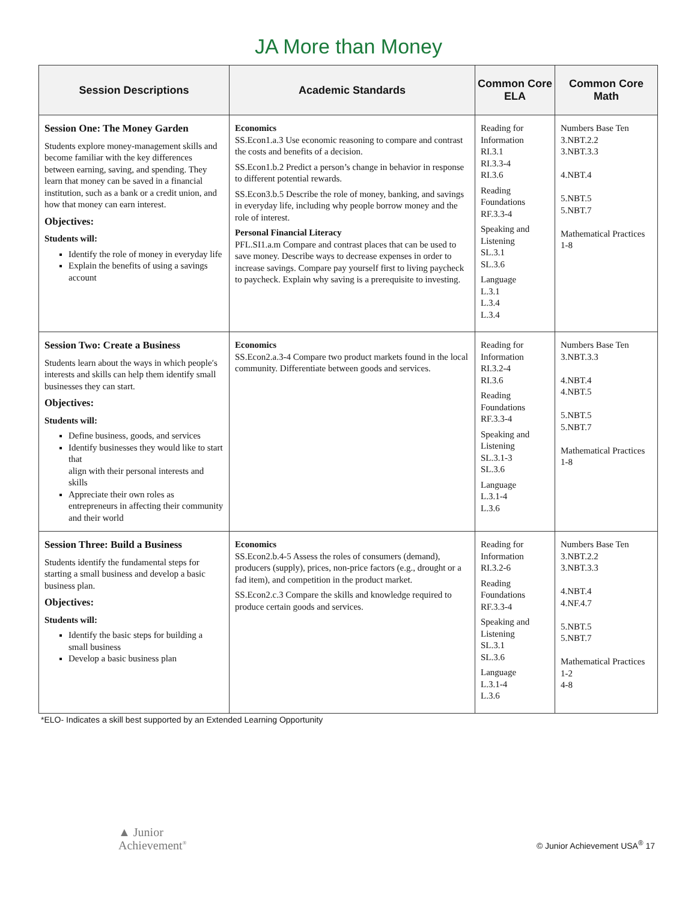JA More than Money
| Session Descriptions | Academic Standards | Common Core ELA | Common Core Math |
| --- | --- | --- | --- |
| Session One: The Money Garden Students explore money-management skills and become familiar with the key differences between earning, saving, and spending. They learn that money can be saved in a financial institution, such as a bank or a credit union, and how that money can earn interest. Objectives: Students will: Identify the role of money in everyday life Explain the benefits of using a savings account | Economics SS.Econ1.a.3 Use economic reasoning to compare and contrast the costs and benefits of a decision. SS.Econ1.b.2 Predict a person’s change in behavior in response to different potential rewards. SS.Econ3.b.5 Describe the role of money, banking, and savings in everyday life, including why people borrow money and the role of interest. Personal Financial Literacy PFL.SI1.a.m Compare and contrast places that can be used to save money. Describe ways to decrease expenses in order to increase savings. Compare pay yourself first to living paycheck to paycheck. Explain why saving is a prerequisite to investing. | Reading for Information RI.3.1 RI.3.3-4 RI.3.6 Reading Foundations RF.3.3-4 Speaking and Listening SL.3.1 SL.3.6 Language L.3.1 L.3.4 L.3.4 | Numbers Base Ten 3.NBT.2.2 3.NBT.3.3 4.NBT.4 5.NBT.5 5.NBT.7 Mathematical Practices 1-8 |
| Session Two: Create a Business Students learn about the ways in which people′s interests and skills can help them identify small businesses they can start. Objectives: Students will: Define business, goods, and services Identify businesses they would like to start that align with their personal interests and skills Appreciate their own roles as entrepreneurs in affecting their community and their world | Economics SS.Econ2.a.3-4 Compare two product markets found in the local community. Differentiate between goods and services. | Reading for Information RI.3.2-4 RI.3.6 Reading Foundations RF.3.3-4 Speaking and Listening SL.3.1-3 SL.3.6 Language L.3.1-4 L.3.6 | Numbers Base Ten 3.NBT.3.3 4.NBT.4 4.NBT.5 5.NBT.5 5.NBT.7 Mathematical Practices 1-8 |
| Session Three: Build a Business Students identify the fundamental steps for starting a small business and develop a basic business plan. Objectives: Students will: Identify the basic steps for building a small business Develop a basic business plan | Economics SS.Econ2.b.4-5 Assess the roles of consumers (demand), producers (supply), prices, non-price factors (e.g., drought or a fad item), and competition in the product market. SS.Econ2.c.3 Compare the skills and knowledge required to produce certain goods and services. | Reading for Information RI.3.2-6 Reading Foundations RF.3.3-4 Speaking and Listening SL.3.1 SL.3.6 Language L.3.1-4 L.3.6 | Numbers Base Ten 3.NBT.2.2 3.NBT.3.3 4.NBT.4 4.NF.4.7 5.NBT.5 5.NBT.7 Mathematical Practices 1-2 4-8 |
*ELO- Indicates a skill best supported by an Extended Learning Opportunity
▲ Junior
Achievement<sup>®</sup>
© Junior Achievement USA<sup>®</sup> 17